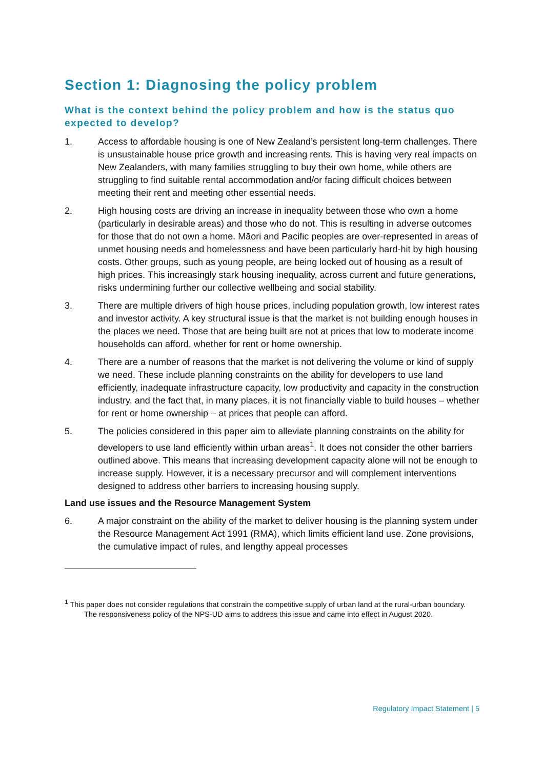Section 1: Diagnosing the policy problem
What is the context behind the policy problem and how is the status quo expected to develop?
1. Access to affordable housing is one of New Zealand’s persistent long-term challenges. There is unsustainable house price growth and increasing rents. This is having very real impacts on New Zealanders, with many families struggling to buy their own home, while others are struggling to find suitable rental accommodation and/or facing difficult choices between meeting their rent and meeting other essential needs.
2. High housing costs are driving an increase in inequality between those who own a home (particularly in desirable areas) and those who do not. This is resulting in adverse outcomes for those that do not own a home. Māori and Pacific peoples are over-represented in areas of unmet housing needs and homelessness and have been particularly hard-hit by high housing costs. Other groups, such as young people, are being locked out of housing as a result of high prices. This increasingly stark housing inequality, across current and future generations, risks undermining further our collective wellbeing and social stability.
3. There are multiple drivers of high house prices, including population growth, low interest rates and investor activity. A key structural issue is that the market is not building enough houses in the places we need. Those that are being built are not at prices that low to moderate income households can afford, whether for rent or home ownership.
4. There are a number of reasons that the market is not delivering the volume or kind of supply we need. These include planning constraints on the ability for developers to use land efficiently, inadequate infrastructure capacity, low productivity and capacity in the construction industry, and the fact that, in many places, it is not financially viable to build houses – whether for rent or home ownership – at prices that people can afford.
5. The policies considered in this paper aim to alleviate planning constraints on the ability for developers to use land efficiently within urban areas<sup>1</sup>. It does not consider the other barriers outlined above. This means that increasing development capacity alone will not be enough to increase supply. However, it is a necessary precursor and will complement interventions designed to address other barriers to increasing housing supply.
Land use issues and the Resource Management System
6. A major constraint on the ability of the market to deliver housing is the planning system under the Resource Management Act 1991 (RMA), which limits efficient land use. Zone provisions, the cumulative impact of rules, and lengthy appeal processes
<sup>1</sup> This paper does not consider regulations that constrain the competitive supply of urban land at the rural-urban boundary. The responsiveness policy of the NPS-UD aims to address this issue and came into effect in August 2020.
Regulatory Impact Statement | 5